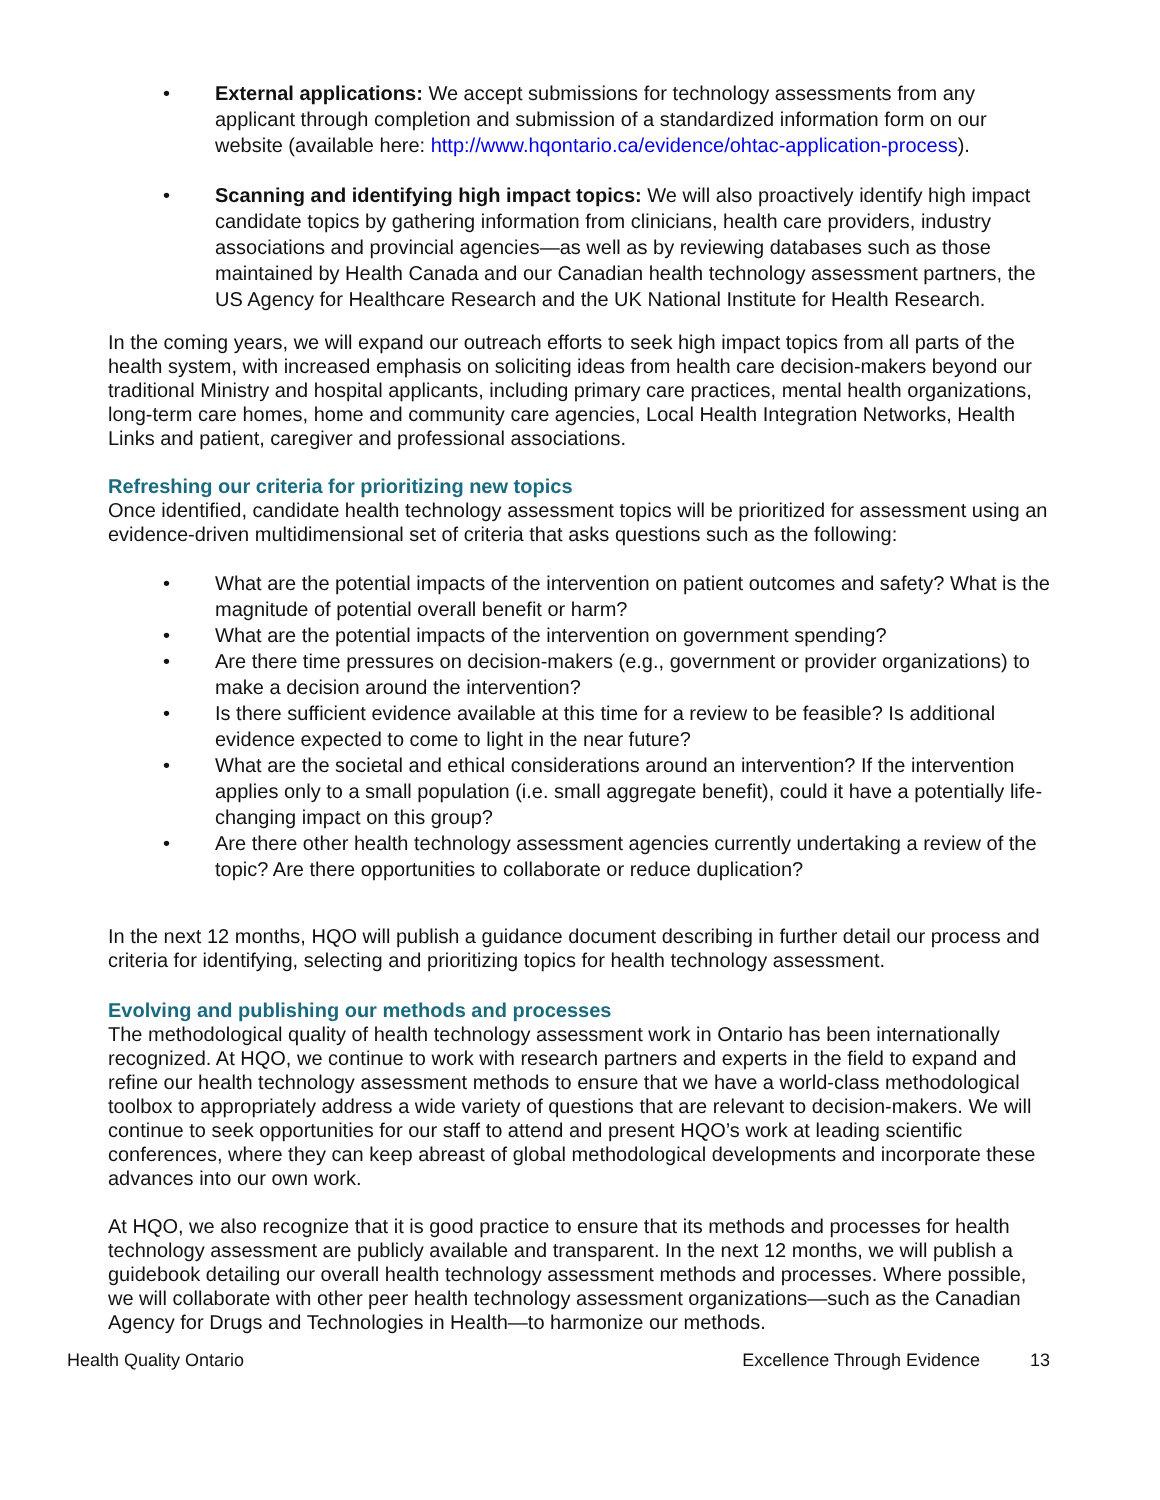• External applications: We accept submissions for technology assessments from any applicant through completion and submission of a standardized information form on our website (available here: http://www.hqontario.ca/evidence/ohtac-application-process).
• Scanning and identifying high impact topics: We will also proactively identify high impact candidate topics by gathering information from clinicians, health care providers, industry associations and provincial agencies—as well as by reviewing databases such as those maintained by Health Canada and our Canadian health technology assessment partners, the US Agency for Healthcare Research and the UK National Institute for Health Research.
In the coming years, we will expand our outreach efforts to seek high impact topics from all parts of the health system, with increased emphasis on soliciting ideas from health care decision-makers beyond our traditional Ministry and hospital applicants, including primary care practices, mental health organizations, long-term care homes, home and community care agencies, Local Health Integration Networks, Health Links and patient, caregiver and professional associations.
Refreshing our criteria for prioritizing new topics
Once identified, candidate health technology assessment topics will be prioritized for assessment using an evidence-driven multidimensional set of criteria that asks questions such as the following:
• What are the potential impacts of the intervention on patient outcomes and safety? What is the magnitude of potential overall benefit or harm?
• What are the potential impacts of the intervention on government spending?
• Are there time pressures on decision-makers (e.g., government or provider organizations) to make a decision around the intervention?
• Is there sufficient evidence available at this time for a review to be feasible? Is additional evidence expected to come to light in the near future?
• What are the societal and ethical considerations around an intervention? If the intervention applies only to a small population (i.e. small aggregate benefit), could it have a potentially life-changing impact on this group?
• Are there other health technology assessment agencies currently undertaking a review of the topic? Are there opportunities to collaborate or reduce duplication?
In the next 12 months, HQO will publish a guidance document describing in further detail our process and criteria for identifying, selecting and prioritizing topics for health technology assessment.
Evolving and publishing our methods and processes
The methodological quality of health technology assessment work in Ontario has been internationally recognized. At HQO, we continue to work with research partners and experts in the field to expand and refine our health technology assessment methods to ensure that we have a world-class methodological toolbox to appropriately address a wide variety of questions that are relevant to decision-makers. We will continue to seek opportunities for our staff to attend and present HQO’s work at leading scientific conferences, where they can keep abreast of global methodological developments and incorporate these advances into our own work.
At HQO, we also recognize that it is good practice to ensure that its methods and processes for health technology assessment are publicly available and transparent. In the next 12 months, we will publish a guidebook detailing our overall health technology assessment methods and processes. Where possible, we will collaborate with other peer health technology assessment organizations—such as the Canadian Agency for Drugs and Technologies in Health—to harmonize our methods.
Health Quality Ontario Excellence Through Evidence 13